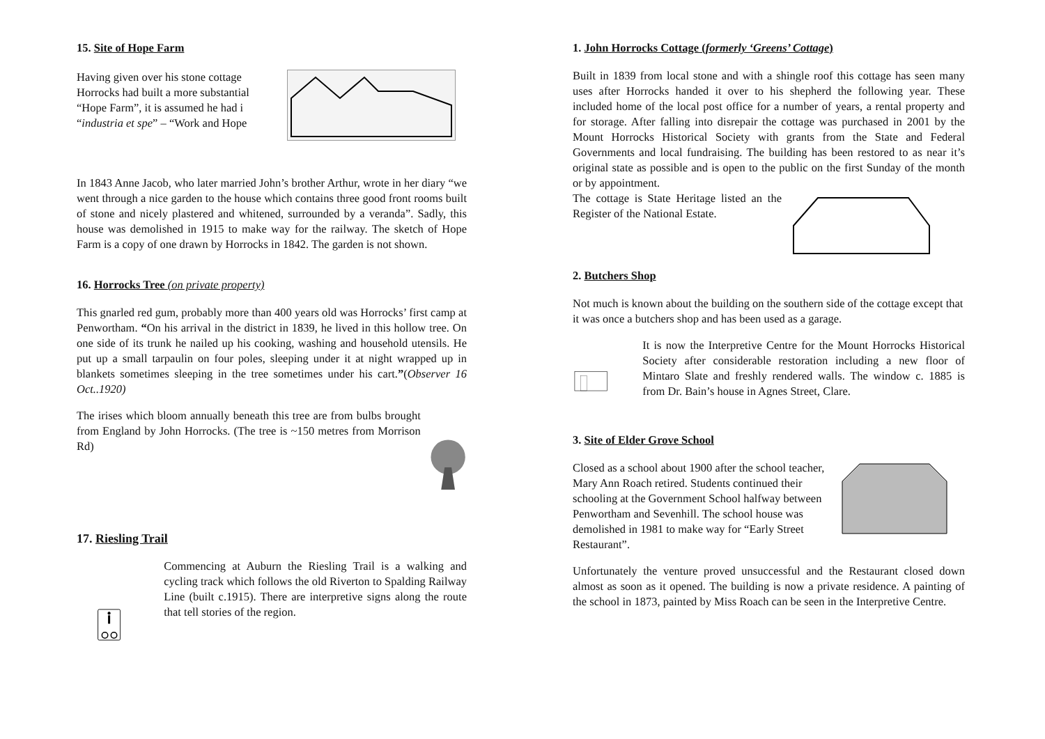15. Site of Hope Farm
Having given over his stone cottage Horrocks had built a more substantial “Hope Farm”, it is assumed he had i “industria et spe” – “Work and Hope
In 1843 Anne Jacob, who later married John’s brother Arthur, wrote in her diary “we went through a nice garden to the house which contains three good front rooms built of stone and nicely plastered and whitened, surrounded by a veranda”. Sadly, this house was demolished in 1915 to make way for the railway. The sketch of Hope Farm is a copy of one drawn by Horrocks in 1842. The garden is not shown.
16. Horrocks Tree (on private property)
This gnarled red gum, probably more than 400 years old was Horrocks’ first camp at Penwortham. “On his arrival in the district in 1839, he lived in this hollow tree. On one side of its trunk he nailed up his cooking, washing and household utensils. He put up a small tarpaulin on four poles, sleeping under it at night wrapped up in blankets sometimes sleeping in the tree sometimes under his cart.”(Observer 16 Oct..1920)
The irises which bloom annually beneath this tree are from bulbs brought from England by John Horrocks. (The tree is ~150 metres from Morrison Rd)
17. Riesling Trail
Commencing at Auburn the Riesling Trail is a walking and cycling track which follows the old Riverton to Spalding Railway Line (built c.1915). There are interpretive signs along the route that tell stories of the region.
1. John Horrocks Cottage (formerly ‘Greens’ Cottage)
Built in 1839 from local stone and with a shingle roof this cottage has seen many uses after Horrocks handed it over to his shepherd the following year. These included home of the local post office for a number of years, a rental property and for storage. After falling into disrepair the cottage was purchased in 2001 by the Mount Horrocks Historical Society with grants from the State and Federal Governments and local fundraising. The building has been restored to as near it’s original state as possible and is open to the public on the first Sunday of the month or by appointment.
The cottage is State Heritage listed an the Register of the National Estate.
2. Butchers Shop
Not much is known about the building on the southern side of the cottage except that it was once a butchers shop and has been used as a garage.
It is now the Interpretive Centre for the Mount Horrocks Historical Society after considerable restoration including a new floor of Mintaro Slate and freshly rendered walls. The window c. 1885 is from Dr. Bain’s house in Agnes Street, Clare.
3. Site of Elder Grove School
Closed as a school about 1900 after the school teacher, Mary Ann Roach retired. Students continued their schooling at the Government School halfway between Penwortham and Sevenhill. The school house was demolished in 1981 to make way for “Early Street Restaurant”.
Unfortunately the venture proved unsuccessful and the Restaurant closed down almost as soon as it opened. The building is now a private residence. A painting of the school in 1873, painted by Miss Roach can be seen in the Interpretive Centre.